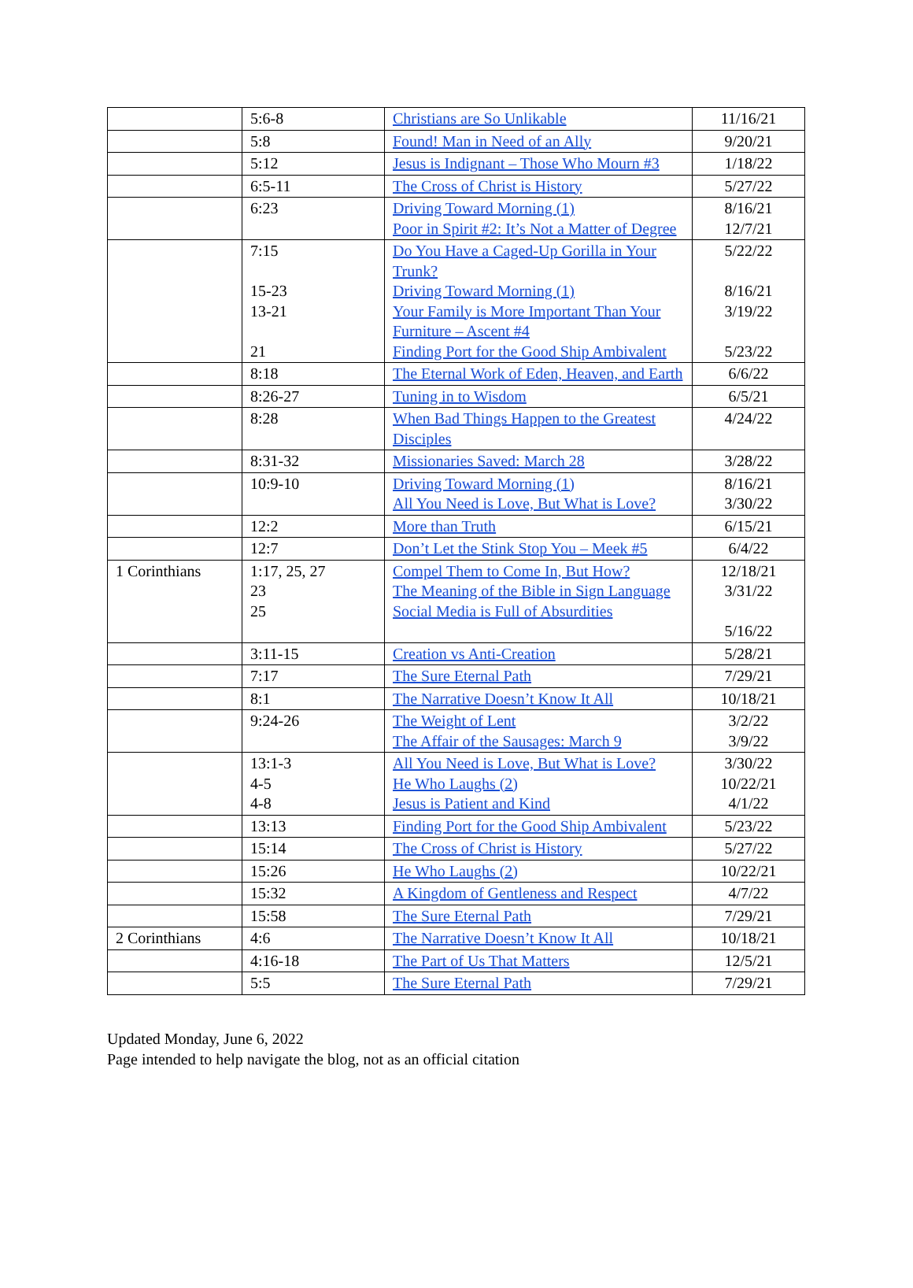| | 5:6-8 | Christians are So Unlikable | 11/16/21 |
| | 5:8 | Found! Man in Need of an Ally | 9/20/21 |
| | 5:12 | Jesus is Indignant – Those Who Mourn #3 | 1/18/22 |
| | 6:5-11 | The Cross of Christ is History | 5/27/22 |
| | 6:23 | Driving Toward Morning (1) Poor in Spirit #2: It’s Not a Matter of Degree | 8/16/21 12/7/21 |
| | 7:15 15-23 13-21 21 | Do You Have a Caged-Up Gorilla in Your Trunk? Driving Toward Morning (1) Your Family is More Important Than Your Furniture – Ascent #4 Finding Port for the Good Ship Ambivalent | 5/22/22 8/16/21 3/19/22 5/23/22 |
| | 8:18 | The Eternal Work of Eden, Heaven, and Earth | 6/6/22 |
| | 8:26-27 | Tuning in to Wisdom | 6/5/21 |
| | 8:28 | When Bad Things Happen to the Greatest Disciples | 4/24/22 |
| | 8:31-32 | Missionaries Saved: March 28 | 3/28/22 |
| | 10:9-10 | Driving Toward Morning (1) All You Need is Love, But What is Love? | 8/16/21 3/30/22 |
| | 12:2 | More than Truth | 6/15/21 |
| | 12:7 | Don’t Let the Stink Stop You – Meek #5 | 6/4/22 |
| 1 Corinthians | 1:17, 25, 27 23 25 | Compel Them to Come In, But How? The Meaning of the Bible in Sign Language Social Media is Full of Absurdities | 12/18/21 3/31/22 5/16/22 |
| | 3:11-15 | Creation vs Anti-Creation | 5/28/21 |
| | 7:17 | The Sure Eternal Path | 7/29/21 |
| | 8:1 | The Narrative Doesn’t Know It All | 10/18/21 |
| | 9:24-26 | The Weight of Lent The Affair of the Sausages: March 9 | 3/2/22 3/9/22 |
| | 13:1-3 4-5 4-8 | All You Need is Love, But What is Love? He Who Laughs (2) Jesus is Patient and Kind | 3/30/22 10/22/21 4/1/22 |
| | 13:13 | Finding Port for the Good Ship Ambivalent | 5/23/22 |
| | 15:14 | The Cross of Christ is History | 5/27/22 |
| | 15:26 | He Who Laughs (2) | 10/22/21 |
| | 15:32 | A Kingdom of Gentleness and Respect | 4/7/22 |
| | 15:58 | The Sure Eternal Path | 7/29/21 |
| 2 Corinthians | 4:6 | The Narrative Doesn’t Know It All | 10/18/21 |
| | 4:16-18 | The Part of Us That Matters | 12/5/21 |
| | 5:5 | The Sure Eternal Path | 7/29/21 |
Updated Monday, June 6, 2022
Page intended to help navigate the blog, not as an official citation